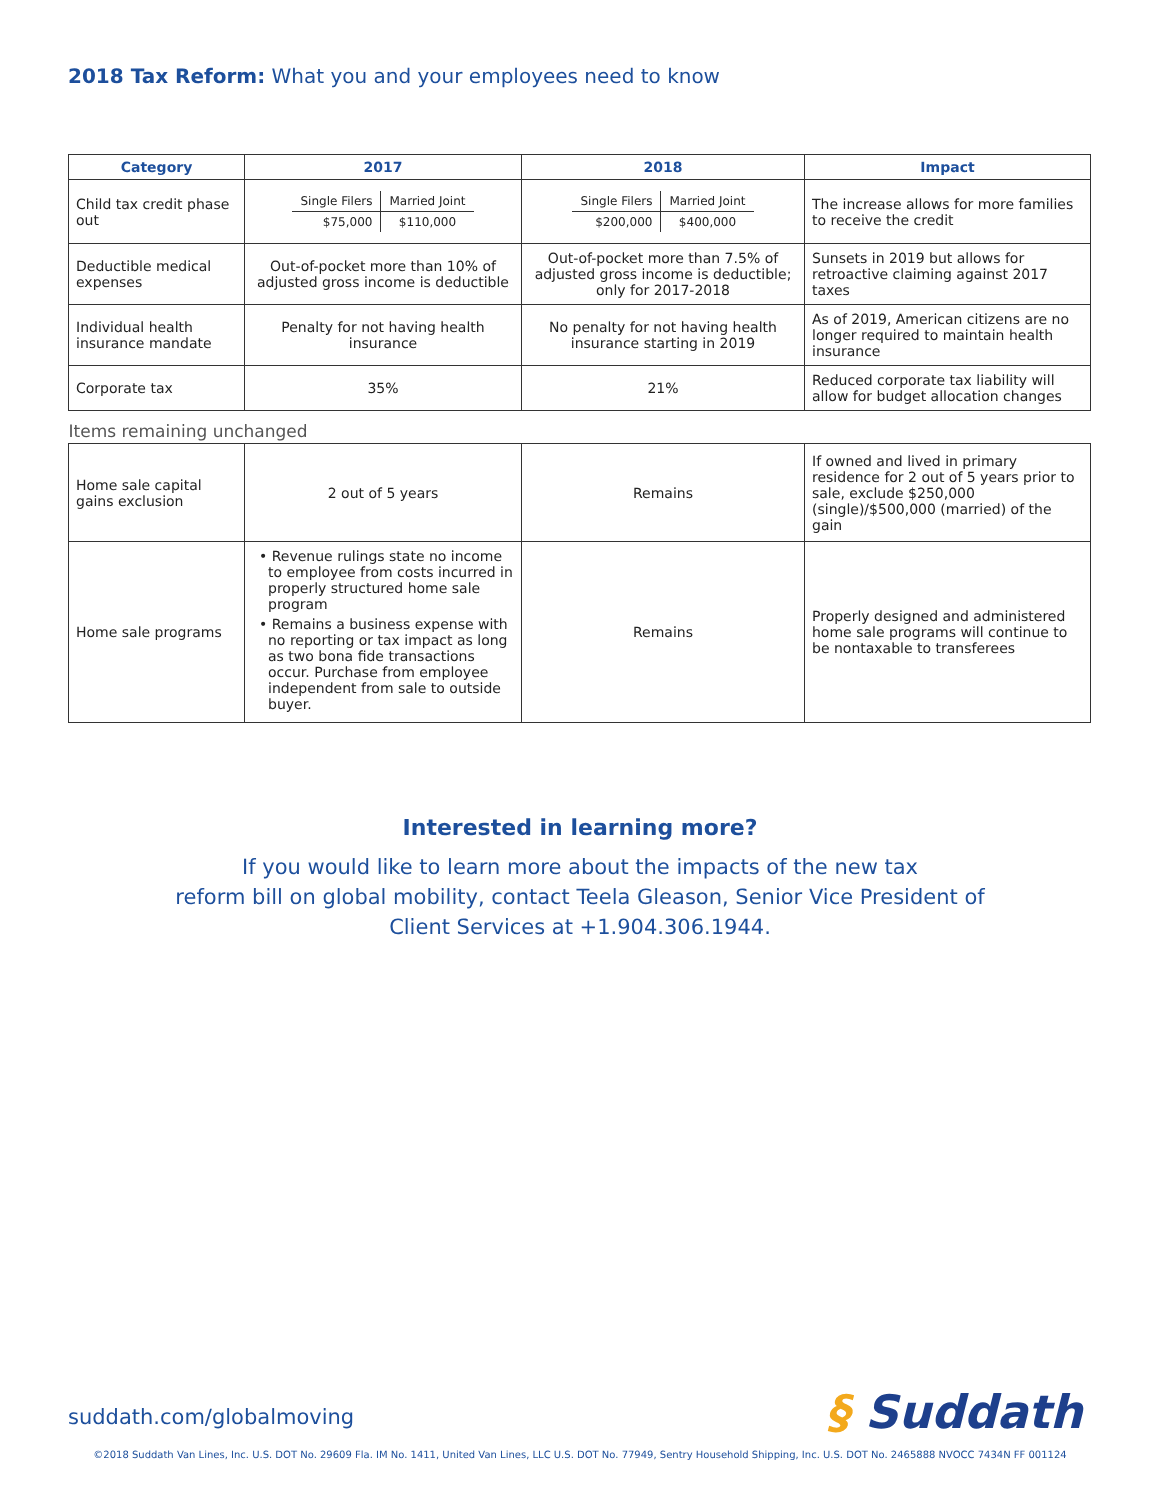2018 Tax Reform: What you and your employees need to know
| Category | 2017 | 2018 | Impact |
| --- | --- | --- | --- |
| Child tax credit phase out | / Single Filers / Married Joint / / $75,000 / $110,000 / | / Single Filers / Married Joint / / $200,000 / $400,000 / | The increase allows for more families to receive the credit |
| Deductible medical expenses | Out-of-pocket more than 10% of adjusted gross income is deductible | Out-of-pocket more than 7.5% of adjusted gross income is deductible; only for 2017-2018 | Sunsets in 2019 but allows for retroactive claiming against 2017 taxes |
| Individual health insurance mandate | Penalty for not having health insurance | No penalty for not having health insurance starting in 2019 | As of 2019, American citizens are no longer required to maintain health insurance |
| Corporate tax | 35% | 21% | Reduced corporate tax liability will allow for budget allocation changes |
| Items remaining unchanged | | | |
| Home sale capital gains exclusion | 2 out of 5 years | Remains | If owned and lived in primary residence for 2 out of 5 years prior to sale, exclude $250,000 (single)/$500,000 (married) of the gain |
| Home sale programs | • Revenue rulings state no income to employee from costs incurred in properly structured home sale program • Remains a business expense with no reporting or tax impact as long as two bona fide transactions occur. Purchase from employee independent from sale to outside buyer. | Remains | Properly designed and administered home sale programs will continue to be nontaxable to transferees |
Interested in learning more?
If you would like to learn more about the impacts of the new tax
reform bill on global mobility, contact Teela Gleason, Senior Vice President of
Client Services at +1.904.306.1944.
suddath.com/globalmoving § Suddath
©2018 Suddath Van Lines, Inc. U.S. DOT No. 29609 Fla. IM No. 1411, United Van Lines, LLC U.S. DOT No. 77949, Sentry Household Shipping, Inc. U.S. DOT No. 2465888 NVOCC 7434N FF 001124